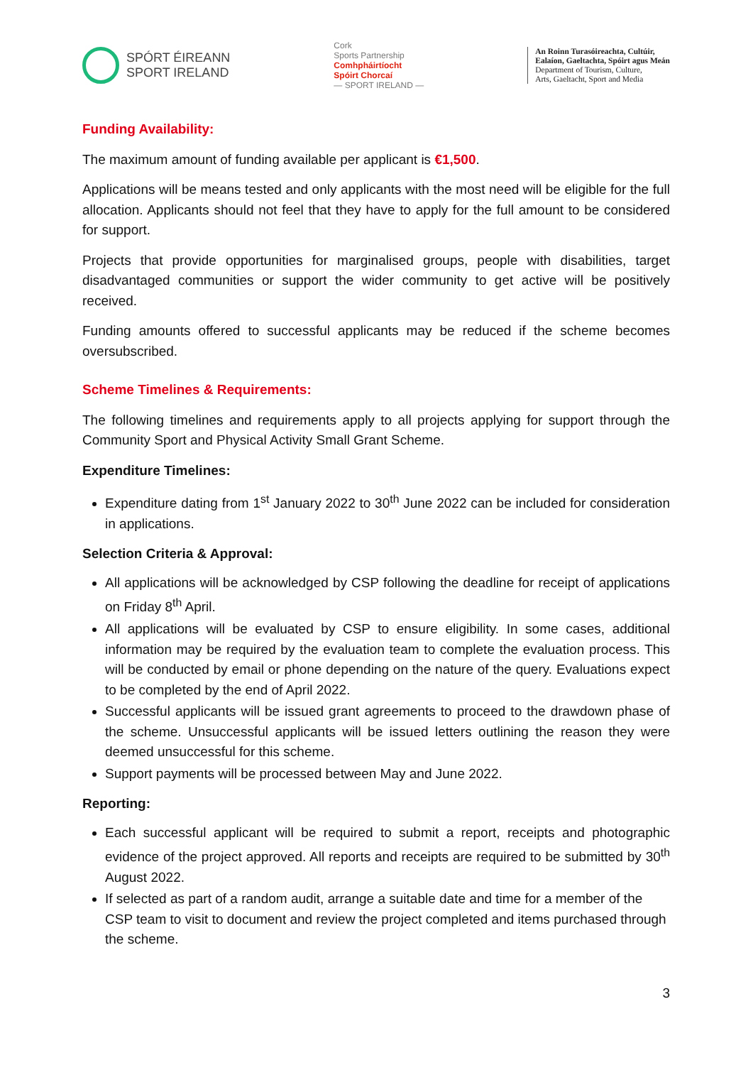SPÓRT ÉIREANN
SPORT IRELAND
Cork
Sports Partnership
Comhpháirtíocht
Spóirt Chorcaí
— SPORT IRELAND —
An Roinn Turasóireachta, Cultúir,
Ealaíon, Gaeltachta, Spóirt agus Meán
Department of Tourism, Culture,
Arts, Gaeltacht, Sport and Media
Funding Availability:
The maximum amount of funding available per applicant is €1,500.
Applications will be means tested and only applicants with the most need will be eligible for the full allocation. Applicants should not feel that they have to apply for the full amount to be considered for support.
Projects that provide opportunities for marginalised groups, people with disabilities, target disadvantaged communities or support the wider community to get active will be positively received.
Funding amounts offered to successful applicants may be reduced if the scheme becomes oversubscribed.
Scheme Timelines & Requirements:
The following timelines and requirements apply to all projects applying for support through the Community Sport and Physical Activity Small Grant Scheme.
Expenditure Timelines:
Expenditure dating from 1<sup>st</sup> January 2022 to 30<sup>th</sup> June 2022 can be included for consideration in applications.
Selection Criteria & Approval:
All applications will be acknowledged by CSP following the deadline for receipt of applications on Friday 8<sup>th</sup> April.
All applications will be evaluated by CSP to ensure eligibility. In some cases, additional information may be required by the evaluation team to complete the evaluation process. This will be conducted by email or phone depending on the nature of the query. Evaluations expect to be completed by the end of April 2022.
Successful applicants will be issued grant agreements to proceed to the drawdown phase of the scheme. Unsuccessful applicants will be issued letters outlining the reason they were deemed unsuccessful for this scheme.
Support payments will be processed between May and June 2022.
Reporting:
Each successful applicant will be required to submit a report, receipts and photographic evidence of the project approved. All reports and receipts are required to be submitted by 30<sup>th</sup> August 2022.
If selected as part of a random audit, arrange a suitable date and time for a member of the CSP team to visit to document and review the project completed and items purchased through the scheme.
3